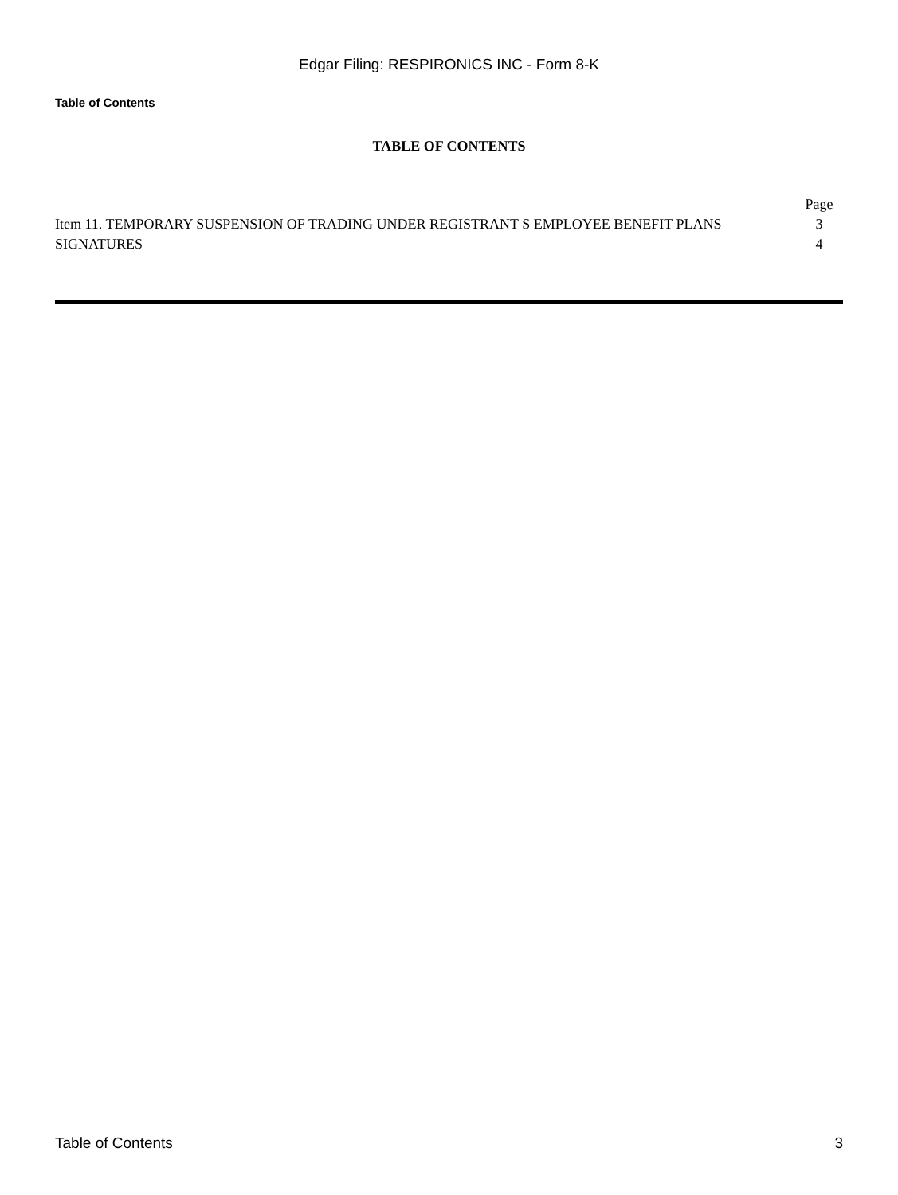Edgar Filing: RESPIRONICS INC - Form 8-K
Table of Contents
TABLE OF CONTENTS
| | Page |
| Item 11. TEMPORARY SUSPENSION OF TRADING UNDER REGISTRANT S EMPLOYEE BENEFIT PLANS | 3 |
| SIGNATURES | 4 |
Table of Contents 3